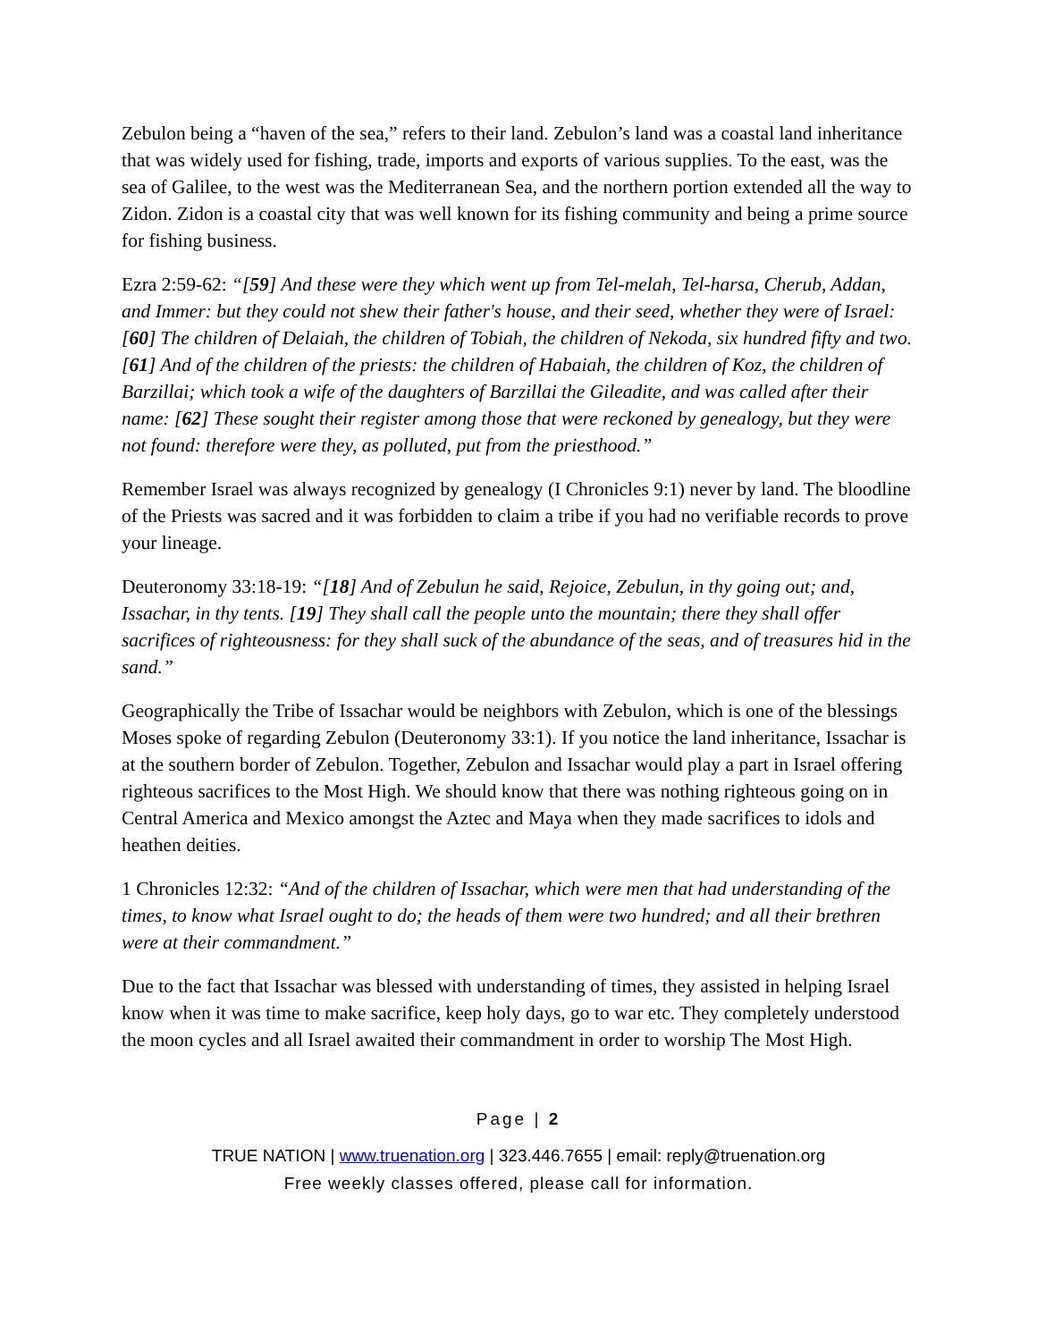Zebulon being a “haven of the sea,” refers to their land. Zebulon’s land was a coastal land inheritance that was widely used for fishing, trade, imports and exports of various supplies. To the east, was the sea of Galilee, to the west was the Mediterranean Sea, and the northern portion extended all the way to Zidon. Zidon is a coastal city that was well known for its fishing community and being a prime source for fishing business.
Ezra 2:59-62: “[59] And these were they which went up from Tel-melah, Tel-harsa, Cherub, Addan, and Immer: but they could not shew their father's house, and their seed, whether they were of Israel: [60] The children of Delaiah, the children of Tobiah, the children of Nekoda, six hundred fifty and two. [61] And of the children of the priests: the children of Habaiah, the children of Koz, the children of Barzillai; which took a wife of the daughters of Barzillai the Gileadite, and was called after their name: [62] These sought their register among those that were reckoned by genealogy, but they were not found: therefore were they, as polluted, put from the priesthood.”
Remember Israel was always recognized by genealogy (I Chronicles 9:1) never by land. The bloodline of the Priests was sacred and it was forbidden to claim a tribe if you had no verifiable records to prove your lineage.
Deuteronomy 33:18-19: “[18] And of Zebulun he said, Rejoice, Zebulun, in thy going out; and, Issachar, in thy tents. [19] They shall call the people unto the mountain; there they shall offer sacrifices of righteousness: for they shall suck of the abundance of the seas, and of treasures hid in the sand.”
Geographically the Tribe of Issachar would be neighbors with Zebulon, which is one of the blessings Moses spoke of regarding Zebulon (Deuteronomy 33:1). If you notice the land inheritance, Issachar is at the southern border of Zebulon. Together, Zebulon and Issachar would play a part in Israel offering righteous sacrifices to the Most High. We should know that there was nothing righteous going on in Central America and Mexico amongst the Aztec and Maya when they made sacrifices to idols and heathen deities.
1 Chronicles 12:32: “And of the children of Issachar, which were men that had understanding of the times, to know what Israel ought to do; the heads of them were two hundred; and all their brethren were at their commandment.”
Due to the fact that Issachar was blessed with understanding of times, they assisted in helping Israel know when it was time to make sacrifice, keep holy days, go to war etc. They completely understood the moon cycles and all Israel awaited their commandment in order to worship The Most High.
Page | 2
TRUE NATION | www.truenation.org | 323.446.7655 | email: reply@truenation.org
Free weekly classes offered, please call for information.